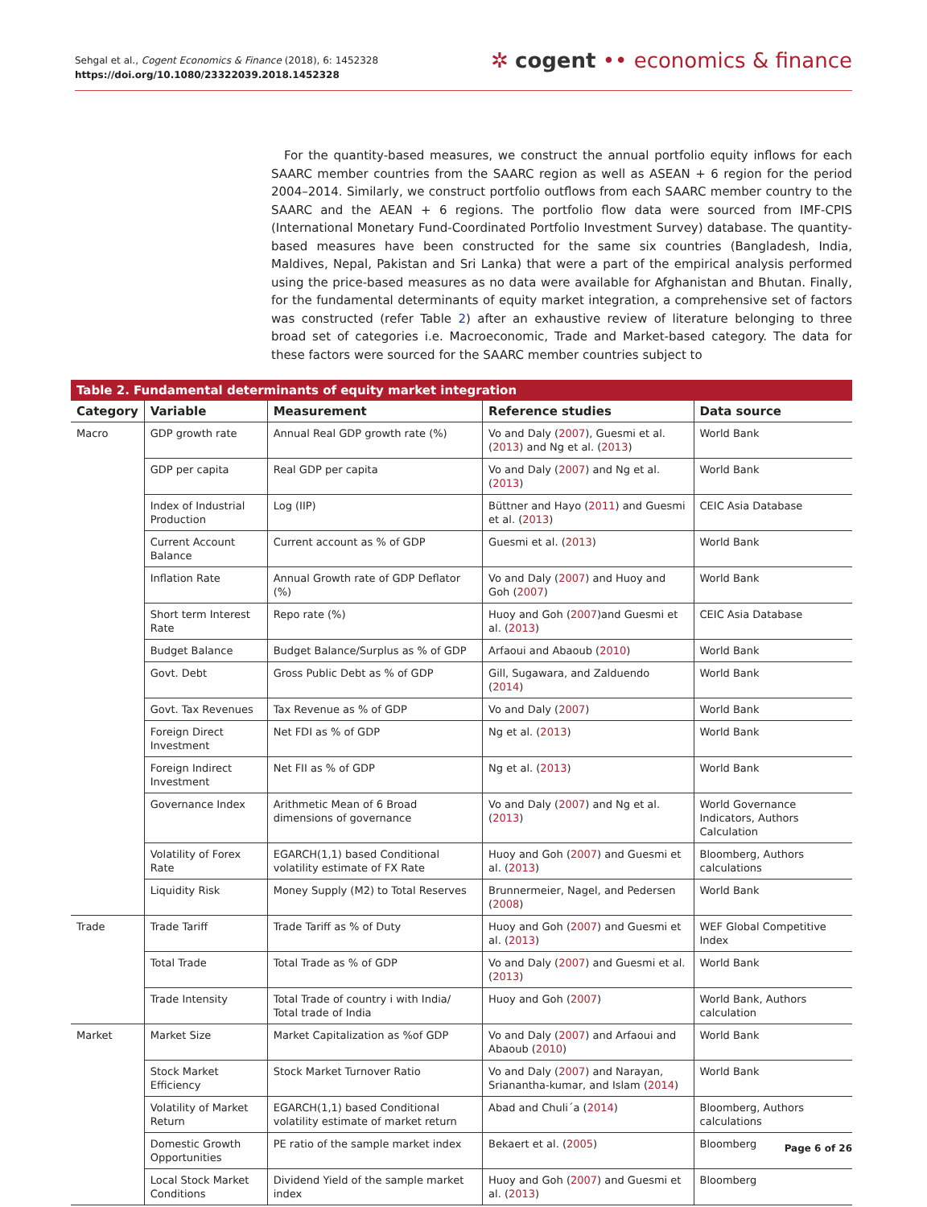Sehgal et al., Cogent Economics & Finance (2018), 6: 1452328
https://doi.org/10.1080/23322039.2018.1452328
✲ cogent •• economics & finance
For the quantity-based measures, we construct the annual portfolio equity inflows for each SAARC member countries from the SAARC region as well as ASEAN + 6 region for the period 2004–2014. Similarly, we construct portfolio outflows from each SAARC member country to the SAARC and the AEAN + 6 regions. The portfolio flow data were sourced from IMF-CPIS (International Monetary Fund-Coordinated Portfolio Investment Survey) database. The quantity-based measures have been constructed for the same six countries (Bangladesh, India, Maldives, Nepal, Pakistan and Sri Lanka) that were a part of the empirical analysis performed using the price-based measures as no data were available for Afghanistan and Bhutan. Finally, for the fundamental determinants of equity market integration, a comprehensive set of factors was constructed (refer Table 2) after an exhaustive review of literature belonging to three broad set of categories i.e. Macroeconomic, Trade and Market-based category. The data for these factors were sourced for the SAARC member countries subject to
Table 2. Fundamental determinants of equity market integration
| Category | Variable | Measurement | Reference studies | Data source |
| --- | --- | --- | --- | --- |
| Macro | GDP growth rate | Annual Real GDP growth rate (%) | Vo and Daly ( 2007 ), Guesmi et al. ( 2013 ) and Ng et al. ( 2013 ) | World Bank |
| | GDP per capita | Real GDP per capita | Vo and Daly ( 2007 ) and Ng et al. ( 2013 ) | World Bank |
| | Index of Industrial Production | Log (IIP) | Büttner and Hayo ( 2011 ) and Guesmi et al. ( 2013 ) | CEIC Asia Database |
| | Current Account Balance | Current account as % of GDP | Guesmi et al. ( 2013 ) | World Bank |
| | Inflation Rate | Annual Growth rate of GDP Deflator (%) | Vo and Daly ( 2007 ) and Huoy and Goh ( 2007 ) | World Bank |
| | Short term Interest Rate | Repo rate (%) | Huoy and Goh ( 2007 )and Guesmi et al. ( 2013 ) | CEIC Asia Database |
| | Budget Balance | Budget Balance/Surplus as % of GDP | Arfaoui and Abaoub ( 2010 ) | World Bank |
| | Govt. Debt | Gross Public Debt as % of GDP | Gill, Sugawara, and Zalduendo ( 2014 ) | World Bank |
| | Govt. Tax Revenues | Tax Revenue as % of GDP | Vo and Daly ( 2007 ) | World Bank |
| | Foreign Direct Investment | Net FDI as % of GDP | Ng et al. ( 2013 ) | World Bank |
| | Foreign Indirect Investment | Net FII as % of GDP | Ng et al. ( 2013 ) | World Bank |
| | Governance Index | Arithmetic Mean of 6 Broad dimensions of governance | Vo and Daly ( 2007 ) and Ng et al. ( 2013 ) | World Governance Indicators, Authors Calculation |
| | Volatility of Forex Rate | EGARCH(1,1) based Conditional volatility estimate of FX Rate | Huoy and Goh ( 2007 ) and Guesmi et al. ( 2013 ) | Bloomberg, Authors calculations |
| | Liquidity Risk | Money Supply (M2) to Total Reserves | Brunnermeier, Nagel, and Pedersen ( 2008 ) | World Bank |
| Trade | Trade Tariff | Trade Tariff as % of Duty | Huoy and Goh ( 2007 ) and Guesmi et al. ( 2013 ) | WEF Global Competitive Index |
| | Total Trade | Total Trade as % of GDP | Vo and Daly ( 2007 ) and Guesmi et al. ( 2013 ) | World Bank |
| | Trade Intensity | Total Trade of country i with India/ Total trade of India | Huoy and Goh ( 2007 ) | World Bank, Authors calculation |
| Market | Market Size | Market Capitalization as %of GDP | Vo and Daly ( 2007 ) and Arfaoui and Abaoub ( 2010 ) | World Bank |
| | Stock Market Efficiency | Stock Market Turnover Ratio | Vo and Daly ( 2007 ) and Narayan, Srianantha-kumar, and Islam ( 2014 ) | World Bank |
| | Volatility of Market Return | EGARCH(1,1) based Conditional volatility estimate of market return | Abad and Chuli´a ( 2014 ) | Bloomberg, Authors calculations |
| | Domestic Growth Opportunities | PE ratio of the sample market index | Bekaert et al. ( 2005 ) | Bloomberg |
| | Local Stock Market Conditions | Dividend Yield of the sample market index | Huoy and Goh ( 2007 ) and Guesmi et al. ( 2013 ) | Bloomberg |
Page 6 of 26